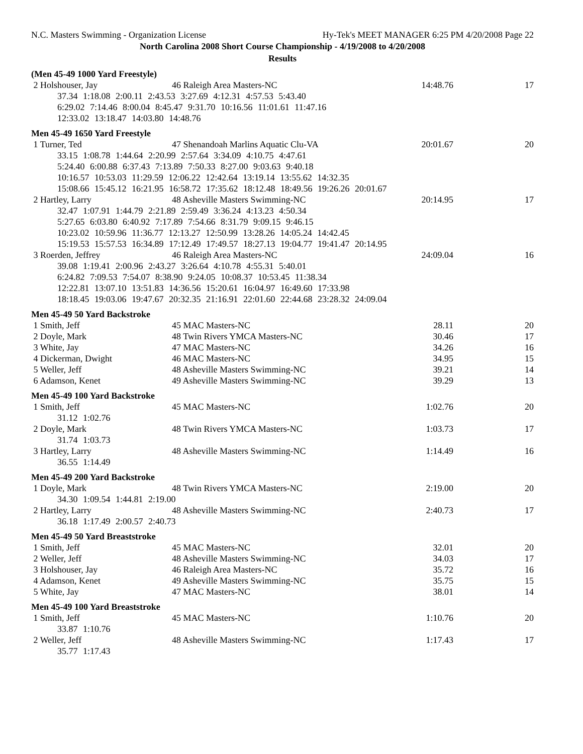N.C. Masters Swimming - Organization License Hy-Tek's MEET MANAGER 6:25 PM 4/20/2008 Page 22
North Carolina 2008 Short Course Championship - 4/19/2008 to 4/20/2008
Results
(Men 45-49 1000 Yard Freestyle)
| 2 Holshouser, Jay | 46 Raleigh Area Masters-NC | 14:48.76 | 17 |
| 37.34 1:18.08 2:00.11 2:43.53 3:27.69 4:12.31 4:57.53 5:43.40 | | | |
| 6:29.02 7:14.46 8:00.04 8:45.47 9:31.70 10:16.56 11:01.61 11:47.16 | | | |
| 12:33.02 13:18.47 14:03.80 14:48.76 | | | |
Men 45-49 1650 Yard Freestyle
| 1 Turner, Ted | 47 Shenandoah Marlins Aquatic Clu-VA | 20:01.67 | 20 |
| 33.15 1:08.78 1:44.64 2:20.99 2:57.64 3:34.09 4:10.75 4:47.61 | | | |
| 5:24.40 6:00.88 6:37.43 7:13.89 7:50.33 8:27.00 9:03.63 9:40.18 | | | |
| 10:16.57 10:53.03 11:29.59 12:06.22 12:42.64 13:19.14 13:55.62 14:32.35 | | | |
| 15:08.66 15:45.12 16:21.95 16:58.72 17:35.62 18:12.48 18:49.56 19:26.26 20:01.67 | | | |
| 2 Hartley, Larry | 48 Asheville Masters Swimming-NC | 20:14.95 | 17 |
| 32.47 1:07.91 1:44.79 2:21.89 2:59.49 3:36.24 4:13.23 4:50.34 | | | |
| 5:27.65 6:03.80 6:40.92 7:17.89 7:54.66 8:31.79 9:09.15 9:46.15 | | | |
| 10:23.02 10:59.96 11:36.77 12:13.27 12:50.99 13:28.26 14:05.24 14:42.45 | | | |
| 15:19.53 15:57.53 16:34.89 17:12.49 17:49.57 18:27.13 19:04.77 19:41.47 20:14.95 | | | |
| 3 Roerden, Jeffrey | 46 Raleigh Area Masters-NC | 24:09.04 | 16 |
| 39.08 1:19.41 2:00.96 2:43.27 3:26.64 4:10.78 4:55.31 5:40.01 | | | |
| 6:24.82 7:09.53 7:54.07 8:38.90 9:24.05 10:08.37 10:53.45 11:38.34 | | | |
| 12:22.81 13:07.10 13:51.83 14:36.56 15:20.61 16:04.97 16:49.60 17:33.98 | | | |
| 18:18.45 19:03.06 19:47.67 20:32.35 21:16.91 22:01.60 22:44.68 23:28.32 24:09.04 | | | |
Men 45-49 50 Yard Backstroke
| 1 Smith, Jeff | 45 MAC Masters-NC | 28.11 | 20 |
| 2 Doyle, Mark | 48 Twin Rivers YMCA Masters-NC | 30.46 | 17 |
| 3 White, Jay | 47 MAC Masters-NC | 34.26 | 16 |
| 4 Dickerman, Dwight | 46 MAC Masters-NC | 34.95 | 15 |
| 5 Weller, Jeff | 48 Asheville Masters Swimming-NC | 39.21 | 14 |
| 6 Adamson, Kenet | 49 Asheville Masters Swimming-NC | 39.29 | 13 |
Men 45-49 100 Yard Backstroke
| 1 Smith, Jeff | 45 MAC Masters-NC | 1:02.76 | 20 |
| 31.12 1:02.76 | | | |
| 2 Doyle, Mark | 48 Twin Rivers YMCA Masters-NC | 1:03.73 | 17 |
| 31.74 1:03.73 | | | |
| 3 Hartley, Larry | 48 Asheville Masters Swimming-NC | 1:14.49 | 16 |
| 36.55 1:14.49 | | | |
Men 45-49 200 Yard Backstroke
| 1 Doyle, Mark | 48 Twin Rivers YMCA Masters-NC | 2:19.00 | 20 |
| 34.30 1:09.54 1:44.81 2:19.00 | | | |
| 2 Hartley, Larry | 48 Asheville Masters Swimming-NC | 2:40.73 | 17 |
| 36.18 1:17.49 2:00.57 2:40.73 | | | |
Men 45-49 50 Yard Breaststroke
| 1 Smith, Jeff | 45 MAC Masters-NC | 32.01 | 20 |
| 2 Weller, Jeff | 48 Asheville Masters Swimming-NC | 34.03 | 17 |
| 3 Holshouser, Jay | 46 Raleigh Area Masters-NC | 35.72 | 16 |
| 4 Adamson, Kenet | 49 Asheville Masters Swimming-NC | 35.75 | 15 |
| 5 White, Jay | 47 MAC Masters-NC | 38.01 | 14 |
Men 45-49 100 Yard Breaststroke
| 1 Smith, Jeff | 45 MAC Masters-NC | 1:10.76 | 20 |
| 33.87 1:10.76 | | | |
| 2 Weller, Jeff | 48 Asheville Masters Swimming-NC | 1:17.43 | 17 |
| 35.77 1:17.43 | | | |